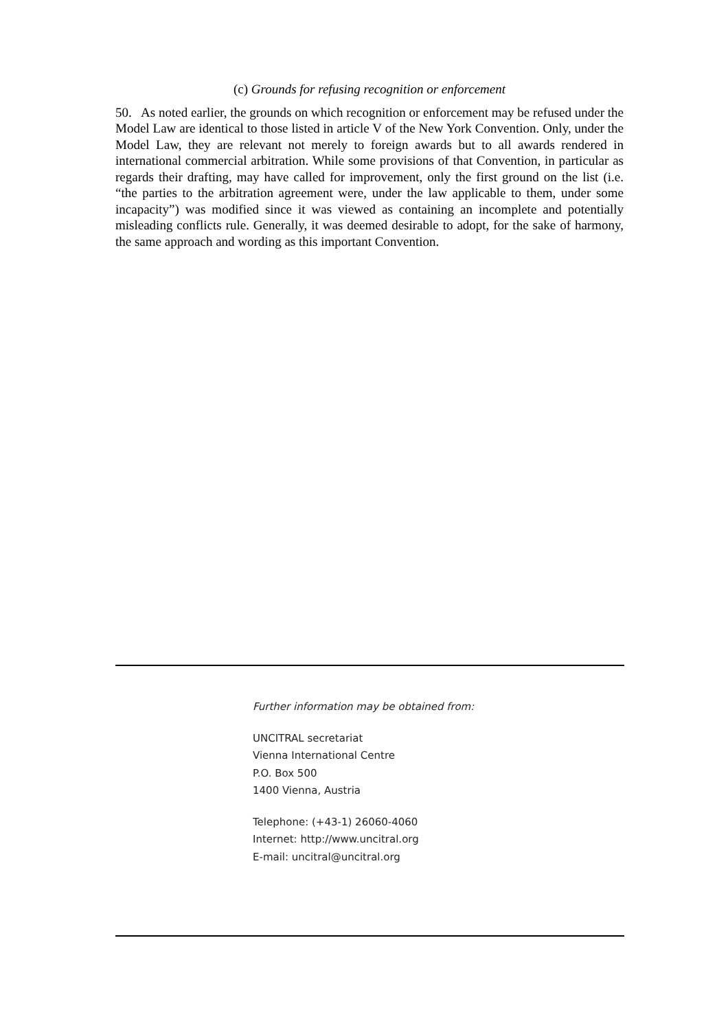(c) Grounds for refusing recognition or enforcement
50. As noted earlier, the grounds on which recognition or enforcement may be refused under the Model Law are identical to those listed in article V of the New York Convention. Only, under the Model Law, they are relevant not merely to foreign awards but to all awards rendered in international commercial arbitration. While some provisions of that Convention, in particular as regards their drafting, may have called for improvement, only the first ground on the list (i.e. “the parties to the arbitration agreement were, under the law applicable to them, under some incapacity”) was modified since it was viewed as containing an incomplete and potentially misleading conflicts rule. Generally, it was deemed desirable to adopt, for the sake of harmony, the same approach and wording as this important Convention.
Further information may be obtained from:
UNCITRAL secretariat
Vienna International Centre
P.O. Box 500
1400 Vienna, Austria
Telephone: (+43-1) 26060-4060
Internet: http://www.uncitral.org
E-mail: uncitral@uncitral.org